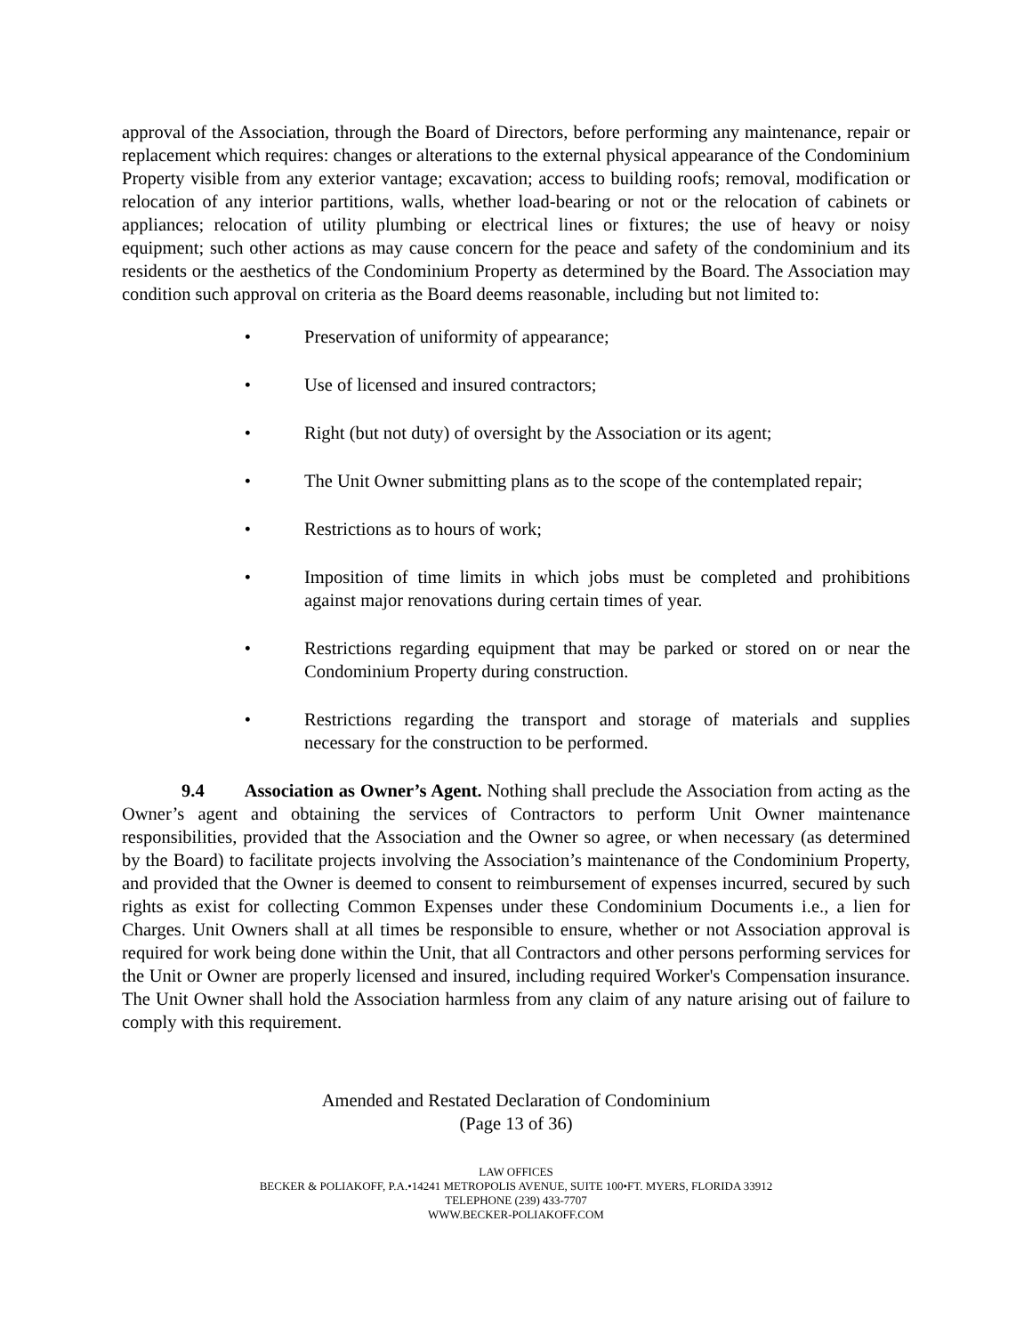approval of the Association, through the Board of Directors, before performing any maintenance, repair or replacement which requires: changes or alterations to the external physical appearance of the Condominium Property visible from any exterior vantage; excavation; access to building roofs; removal, modification or relocation of any interior partitions, walls, whether load-bearing or not or the relocation of cabinets or appliances; relocation of utility plumbing or electrical lines or fixtures; the use of heavy or noisy equipment; such other actions as may cause concern for the peace and safety of the condominium and its residents or the aesthetics of the Condominium Property as determined by the Board. The Association may condition such approval on criteria as the Board deems reasonable, including but not limited to:
• Preservation of uniformity of appearance;
• Use of licensed and insured contractors;
• Right (but not duty) of oversight by the Association or its agent;
• The Unit Owner submitting plans as to the scope of the contemplated repair;
• Restrictions as to hours of work;
• Imposition of time limits in which jobs must be completed and prohibitions against major renovations during certain times of year.
• Restrictions regarding equipment that may be parked or stored on or near the Condominium Property during construction.
• Restrictions regarding the transport and storage of materials and supplies necessary for the construction to be performed.
9.4 Association as Owner’s Agent. Nothing shall preclude the Association from acting as the Owner’s agent and obtaining the services of Contractors to perform Unit Owner maintenance responsibilities, provided that the Association and the Owner so agree, or when necessary (as determined by the Board) to facilitate projects involving the Association’s maintenance of the Condominium Property, and provided that the Owner is deemed to consent to reimbursement of expenses incurred, secured by such rights as exist for collecting Common Expenses under these Condominium Documents i.e., a lien for Charges. Unit Owners shall at all times be responsible to ensure, whether or not Association approval is required for work being done within the Unit, that all Contractors and other persons performing services for the Unit or Owner are properly licensed and insured, including required Worker's Compensation insurance. The Unit Owner shall hold the Association harmless from any claim of any nature arising out of failure to comply with this requirement.
Amended and Restated Declaration of Condominium
(Page 13 of 36)
LAW OFFICES
BECKER & POLIAKOFF, P.A.•14241 METROPOLIS AVENUE, SUITE 100•FT. MYERS, FLORIDA 33912
TELEPHONE (239) 433-7707
WWW.BECKER-POLIAKOFF.COM